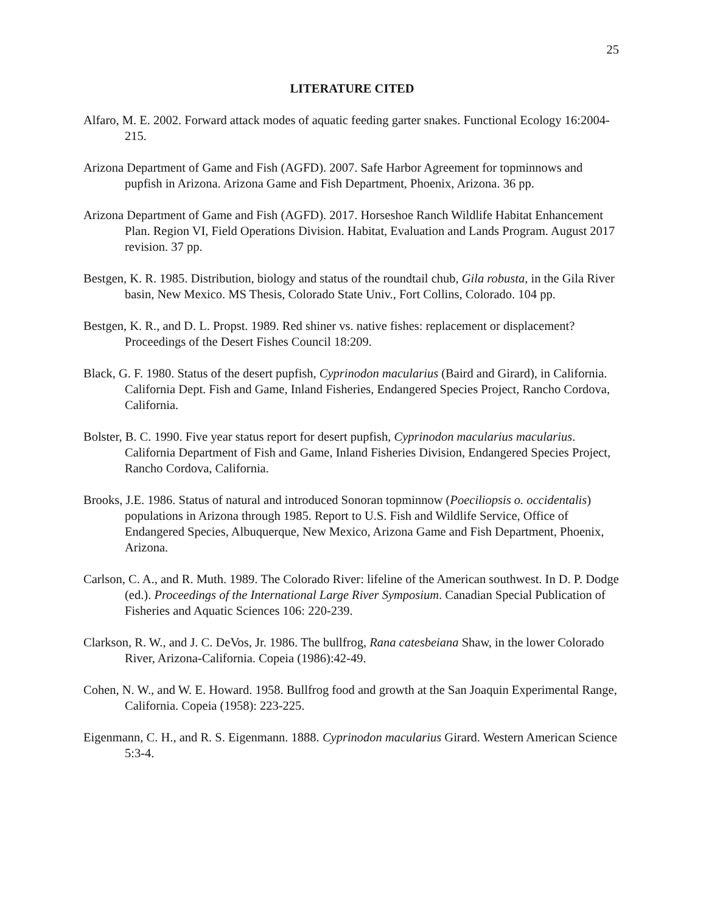25
LITERATURE CITED
Alfaro, M. E. 2002. Forward attack modes of aquatic feeding garter snakes. Functional Ecology 16:2004-215.
Arizona Department of Game and Fish (AGFD). 2007. Safe Harbor Agreement for topminnows and pupfish in Arizona. Arizona Game and Fish Department, Phoenix, Arizona. 36 pp.
Arizona Department of Game and Fish (AGFD). 2017. Horseshoe Ranch Wildlife Habitat Enhancement Plan. Region VI, Field Operations Division. Habitat, Evaluation and Lands Program. August 2017 revision. 37 pp.
Bestgen, K. R. 1985. Distribution, biology and status of the roundtail chub, Gila robusta, in the Gila River basin, New Mexico. MS Thesis, Colorado State Univ., Fort Collins, Colorado. 104 pp.
Bestgen, K. R., and D. L. Propst. 1989. Red shiner vs. native fishes: replacement or displacement? Proceedings of the Desert Fishes Council 18:209.
Black, G. F. 1980. Status of the desert pupfish, Cyprinodon macularius (Baird and Girard), in California. California Dept. Fish and Game, Inland Fisheries, Endangered Species Project, Rancho Cordova, California.
Bolster, B. C. 1990. Five year status report for desert pupfish, Cyprinodon macularius macularius. California Department of Fish and Game, Inland Fisheries Division, Endangered Species Project, Rancho Cordova, California.
Brooks, J.E. 1986. Status of natural and introduced Sonoran topminnow (Poeciliopsis o. occidentalis) populations in Arizona through 1985. Report to U.S. Fish and Wildlife Service, Office of Endangered Species, Albuquerque, New Mexico, Arizona Game and Fish Department, Phoenix, Arizona.
Carlson, C. A., and R. Muth. 1989. The Colorado River: lifeline of the American southwest. In D. P. Dodge (ed.). Proceedings of the International Large River Symposium. Canadian Special Publication of Fisheries and Aquatic Sciences 106: 220-239.
Clarkson, R. W., and J. C. DeVos, Jr. 1986. The bullfrog, Rana catesbeiana Shaw, in the lower Colorado River, Arizona-California. Copeia (1986):42-49.
Cohen, N. W., and W. E. Howard. 1958. Bullfrog food and growth at the San Joaquin Experimental Range, California. Copeia (1958): 223-225.
Eigenmann, C. H., and R. S. Eigenmann. 1888. Cyprinodon macularius Girard. Western American Science 5:3-4.